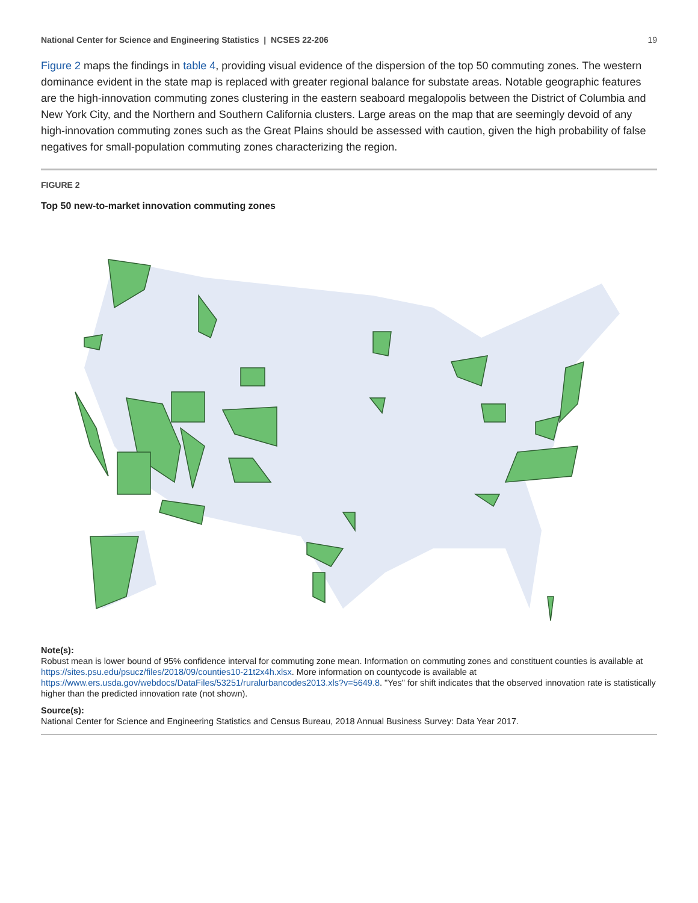National Center for Science and Engineering Statistics | NCSES 22-206 19
Figure 2 maps the findings in table 4, providing visual evidence of the dispersion of the top 50 commuting zones. The western dominance evident in the state map is replaced with greater regional balance for substate areas. Notable geographic features are the high-innovation commuting zones clustering in the eastern seaboard megalopolis between the District of Columbia and New York City, and the Northern and Southern California clusters. Large areas on the map that are seemingly devoid of any high-innovation commuting zones such as the Great Plains should be assessed with caution, given the high probability of false negatives for small-population commuting zones characterizing the region.
FIGURE 2
Top 50 new-to-market innovation commuting zones
Note(s):
Robust mean is lower bound of 95% confidence interval for commuting zone mean. Information on commuting zones and constituent counties is available at https://sites.psu.edu/psucz/files/2018/09/counties10-21t2x4h.xlsx. More information on countycode is available at https://www.ers.usda.gov/webdocs/DataFiles/53251/ruralurbancodes2013.xls?v=5649.8. "Yes" for shift indicates that the observed innovation rate is statistically higher than the predicted innovation rate (not shown).
Source(s):
National Center for Science and Engineering Statistics and Census Bureau, 2018 Annual Business Survey: Data Year 2017.